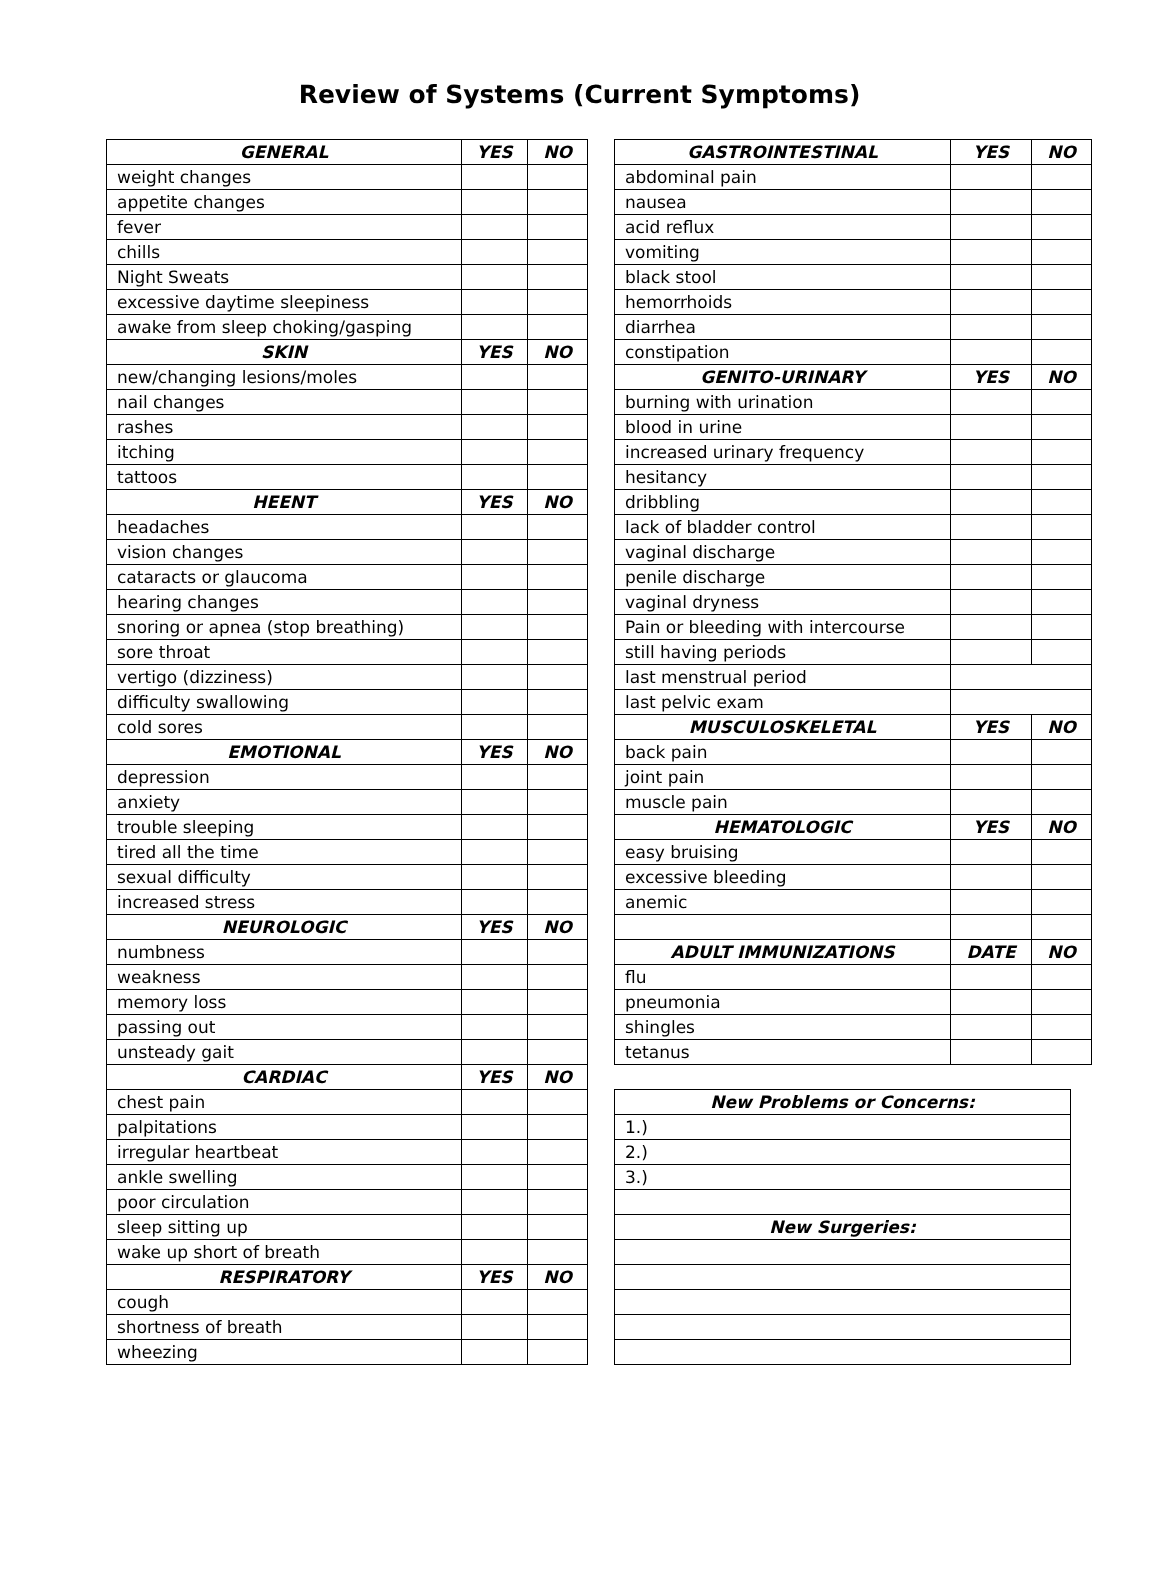Review of Systems (Current Symptoms)
| GENERAL | YES | NO |
| --- | --- | --- |
| weight changes | | |
| appetite changes | | |
| fever | | |
| chills | | |
| Night Sweats | | |
| excessive daytime sleepiness | | |
| awake from sleep choking/gasping | | |
| SKIN | YES | NO |
| new/changing lesions/moles | | |
| nail changes | | |
| rashes | | |
| itching | | |
| tattoos | | |
| HEENT | YES | NO |
| headaches | | |
| vision changes | | |
| cataracts or glaucoma | | |
| hearing changes | | |
| snoring or apnea (stop breathing) | | |
| sore throat | | |
| vertigo (dizziness) | | |
| difficulty swallowing | | |
| cold sores | | |
| EMOTIONAL | YES | NO |
| depression | | |
| anxiety | | |
| trouble sleeping | | |
| tired all the time | | |
| sexual difficulty | | |
| increased stress | | |
| NEUROLOGIC | YES | NO |
| numbness | | |
| weakness | | |
| memory loss | | |
| passing out | | |
| unsteady gait | | |
| CARDIAC | YES | NO |
| chest pain | | |
| palpitations | | |
| irregular heartbeat | | |
| ankle swelling | | |
| poor circulation | | |
| sleep sitting up | | |
| wake up short of breath | | |
| RESPIRATORY | YES | NO |
| cough | | |
| shortness of breath | | |
| wheezing | | |
| GASTROINTESTINAL | YES | NO |
| --- | --- | --- |
| abdominal pain | | |
| nausea | | |
| acid reflux | | |
| vomiting | | |
| black stool | | |
| hemorrhoids | | |
| diarrhea | | |
| constipation | | |
| GENITO-URINARY | YES | NO |
| burning with urination | | |
| blood in urine | | |
| increased urinary frequency | | |
| hesitancy | | |
| dribbling | | |
| lack of bladder control | | |
| vaginal discharge | | |
| penile discharge | | |
| vaginal dryness | | |
| Pain or bleeding with intercourse | | |
| still having periods | | |
| last menstrual period | | |
| last pelvic exam | | |
| MUSCULOSKELETAL | YES | NO |
| back pain | | |
| joint pain | | |
| muscle pain | | |
| HEMATOLOGIC | YES | NO |
| easy bruising | | |
| excessive bleeding | | |
| anemic | | |
| ADULT IMMUNIZATIONS | DATE | NO |
| flu | | |
| pneumonia | | |
| shingles | | |
| tetanus | | |
| New Problems or Concerns: |
| --- |
| 1.) |
| 2.) |
| 3.) |
| New Surgeries: |